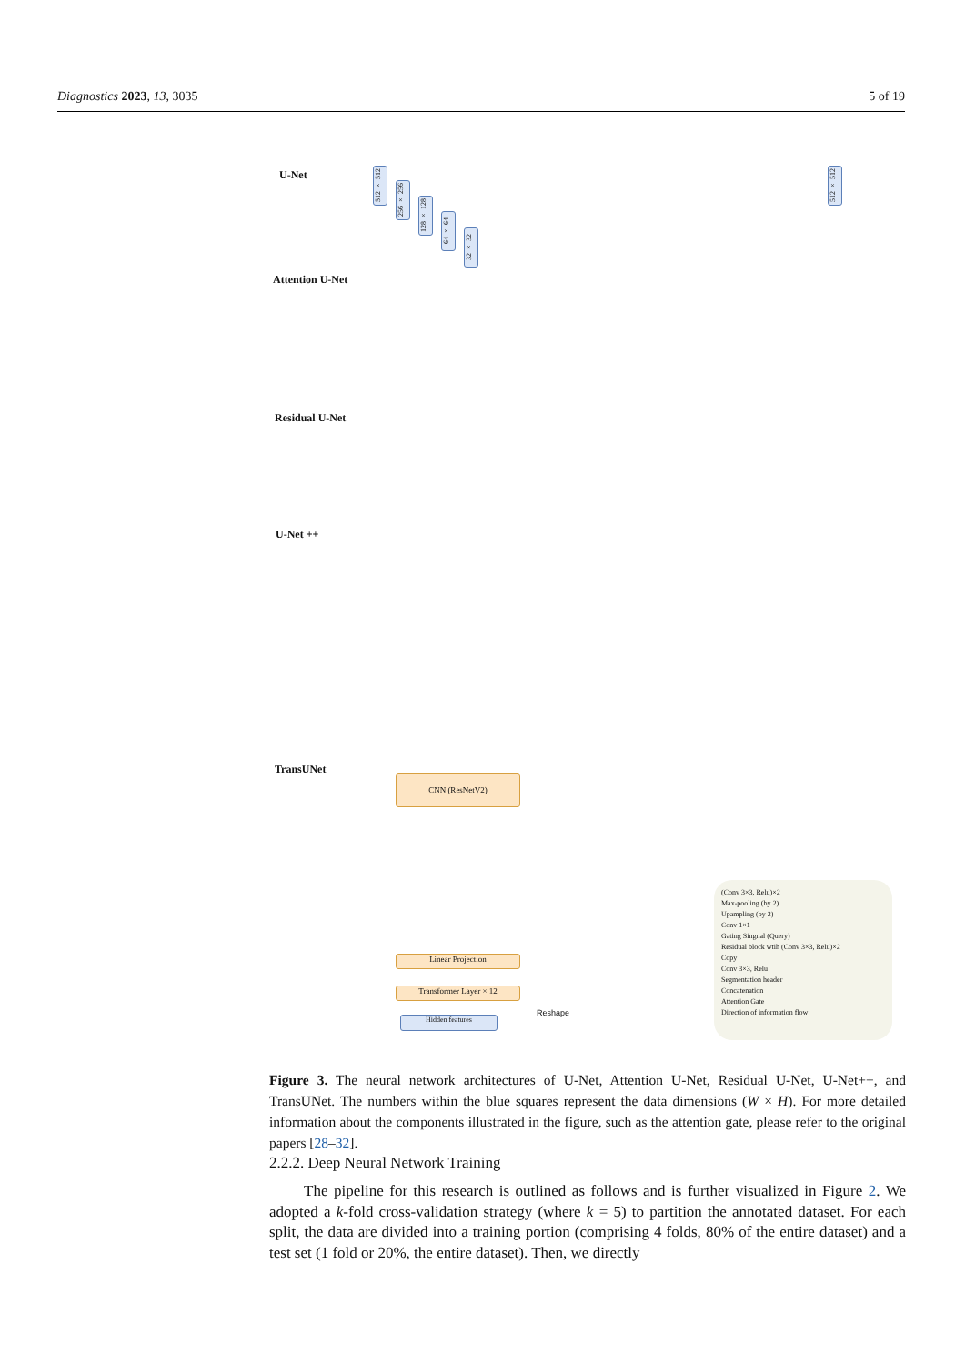Diagnostics 2023, 13, 3035 5 of 19
U-Net
Attention U-Net
Residual U-Net
U-Net ++
TransUNet
512 × 512
256 × 256
128 × 128
64 × 64
32 × 32
512 × 512
CNN (ResNetV2)
Linear Projection
Transformer Layer × 12
Hidden features
Reshape
(Conv 3×3, Relu)×2
Max-pooling (by 2)
Upampling (by 2)
Conv 1×1
Gating Singnal (Query)
Residual block wtih (Conv 3×3, Relu)×2
Copy
Conv 3×3, Relu
Segmentation header
Concatenation
Attention Gate
Direction of information flow
Figure 3. The neural network architectures of U-Net, Attention U-Net, Residual U-Net, U-Net++, and TransUNet. The numbers within the blue squares represent the data dimensions (W × H). For more detailed information about the components illustrated in the figure, such as the attention gate, please refer to the original papers [28–32].
2.2.2. Deep Neural Network Training
The pipeline for this research is outlined as follows and is further visualized in Figure 2. We adopted a k-fold cross-validation strategy (where k = 5) to partition the annotated dataset. For each split, the data are divided into a training portion (comprising 4 folds, 80% of the entire dataset) and a test set (1 fold or 20%, the entire dataset). Then, we directly